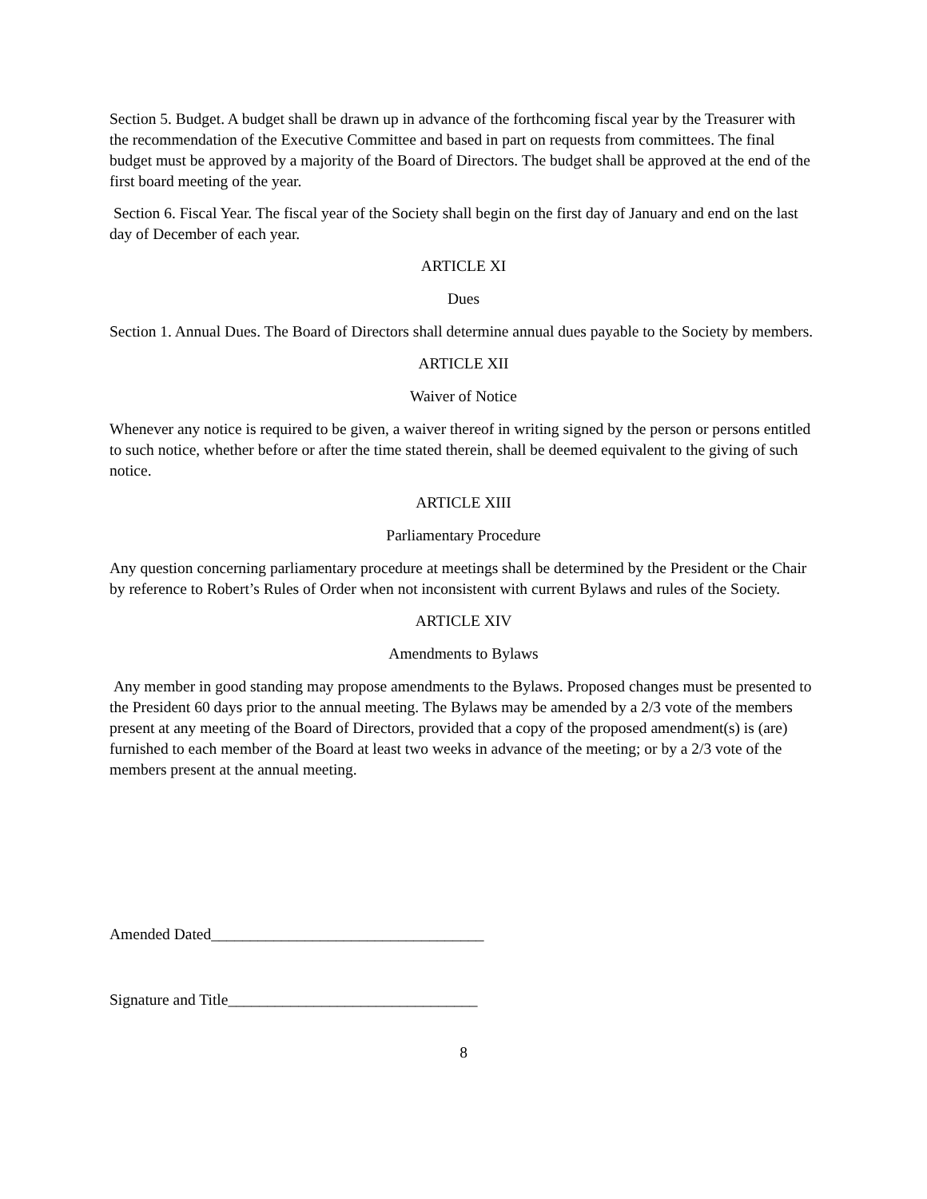Section 5. Budget. A budget shall be drawn up in advance of the forthcoming fiscal year by the Treasurer with the recommendation of the Executive Committee and based in part on requests from committees. The final budget must be approved by a majority of the Board of Directors. The budget shall be approved at the end of the first board meeting of the year.
Section 6. Fiscal Year. The fiscal year of the Society shall begin on the first day of January and end on the last day of December of each year.
ARTICLE XI
Dues
Section 1. Annual Dues. The Board of Directors shall determine annual dues payable to the Society by members.
ARTICLE XII
Waiver of Notice
Whenever any notice is required to be given, a waiver thereof in writing signed by the person or persons entitled to such notice, whether before or after the time stated therein, shall be deemed equivalent to the giving of such notice.
ARTICLE XIII
Parliamentary Procedure
Any question concerning parliamentary procedure at meetings shall be determined by the President or the Chair by reference to Robert’s Rules of Order when not inconsistent with current Bylaws and rules of the Society.
ARTICLE XIV
Amendments to Bylaws
Any member in good standing may propose amendments to the Bylaws. Proposed changes must be presented to the President 60 days prior to the annual meeting. The Bylaws may be amended by a 2/3 vote of the members present at any meeting of the Board of Directors, provided that a copy of the proposed amendment(s) is (are) furnished to each member of the Board at least two weeks in advance of the meeting; or by a 2/3 vote of the members present at the annual meeting.
Amended Dated___________________________________
Signature and Title________________________________
8